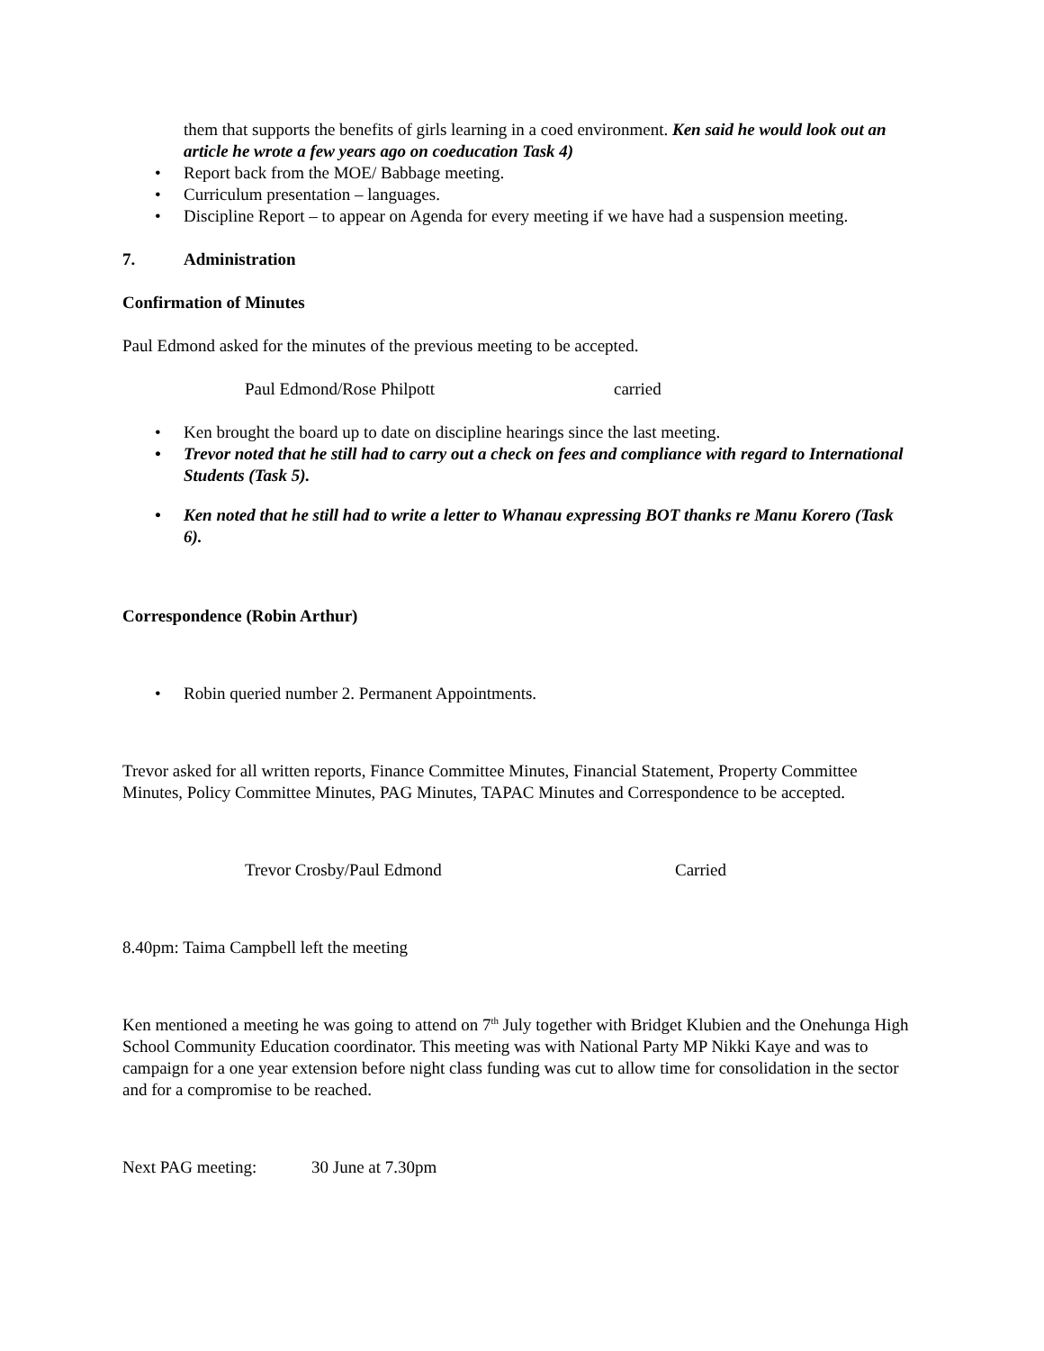them that supports the benefits of girls learning in a coed environment. Ken said he would look out an article he wrote a few years ago on coeducation Task 4)
• Report back from the MOE/ Babbage meeting.
• Curriculum presentation – languages.
• Discipline Report – to appear on Agenda for every meeting if we have had a suspension meeting.
7. Administration
Confirmation of Minutes
Paul Edmond asked for the minutes of the previous meeting to be accepted.
Paul Edmond/Rose Philpott carried
• Ken brought the board up to date on discipline hearings since the last meeting.
• Trevor noted that he still had to carry out a check on fees and compliance with regard to International Students (Task 5).
• Ken noted that he still had to write a letter to Whanau expressing BOT thanks re Manu Korero (Task 6).
Correspondence (Robin Arthur)
• Robin queried number 2. Permanent Appointments.
Trevor asked for all written reports, Finance Committee Minutes, Financial Statement, Property Committee Minutes, Policy Committee Minutes, PAG Minutes, TAPAC Minutes and Correspondence to be accepted.
Trevor Crosby/Paul Edmond Carried
8.40pm: Taima Campbell left the meeting
Ken mentioned a meeting he was going to attend on 7<sup>th</sup> July together with Bridget Klubien and the Onehunga High School Community Education coordinator. This meeting was with National Party MP Nikki Kaye and was to campaign for a one year extension before night class funding was cut to allow time for consolidation in the sector and for a compromise to be reached.
Next PAG meeting: 30 June at 7.30pm